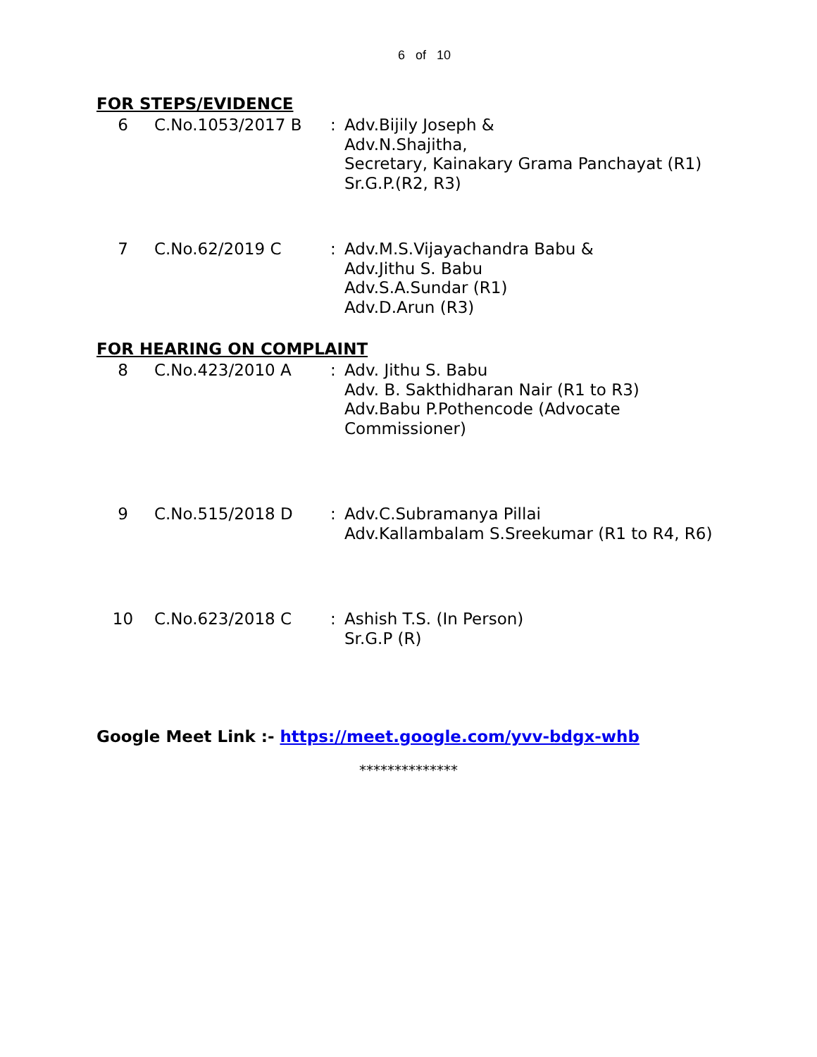6 of 10
FOR STEPS/EVIDENCE
| 6 | C.No.1053/2017 B | : | Adv.Bijily Joseph & Adv.N.Shajitha, Secretary, Kainakary Grama Panchayat (R1) Sr.G.P.(R2, R3) |
| 7 | C.No.62/2019 C | : | Adv.M.S.Vijayachandra Babu & Adv.Jithu S. Babu Adv.S.A.Sundar (R1) Adv.D.Arun (R3) |
FOR HEARING ON COMPLAINT
| 8 | C.No.423/2010 A | : | Adv. Jithu S. Babu Adv. B. Sakthidharan Nair (R1 to R3) Adv.Babu P.Pothencode (Advocate Commissioner) |
| 9 | C.No.515/2018 D | : | Adv.C.Subramanya Pillai Adv.Kallambalam S.Sreekumar (R1 to R4, R6) |
| 10 | C.No.623/2018 C | : | Ashish T.S. (In Person) Sr.G.P (R) |
Google Meet Link :- https://meet.google.com/yvv-bdgx-whb
**************